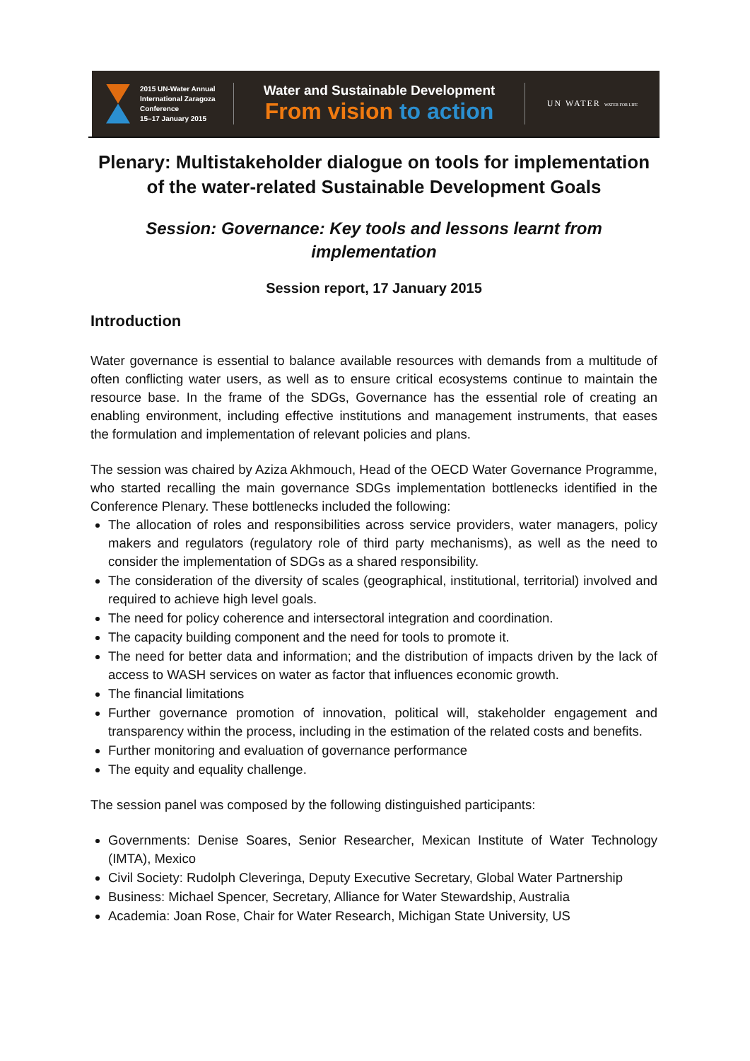2015 UN-Water Annual
International Zaragoza
Conference
15–17 January 2015
Water and Sustainable Development
From vision to action
UN WATER WATER FOR LIFE
Plenary: Multistakeholder dialogue on tools for implementation of the water-related Sustainable Development Goals
Session: Governance: Key tools and lessons learnt from implementation
Session report, 17 January 2015
Introduction
Water governance is essential to balance available resources with demands from a multitude of often conflicting water users, as well as to ensure critical ecosystems continue to maintain the resource base. In the frame of the SDGs, Governance has the essential role of creating an enabling environment, including effective institutions and management instruments, that eases the formulation and implementation of relevant policies and plans.
The session was chaired by Aziza Akhmouch, Head of the OECD Water Governance Programme, who started recalling the main governance SDGs implementation bottlenecks identified in the Conference Plenary. These bottlenecks included the following:
The allocation of roles and responsibilities across service providers, water managers, policy makers and regulators (regulatory role of third party mechanisms), as well as the need to consider the implementation of SDGs as a shared responsibility.
The consideration of the diversity of scales (geographical, institutional, territorial) involved and required to achieve high level goals.
The need for policy coherence and intersectoral integration and coordination.
The capacity building component and the need for tools to promote it.
The need for better data and information; and the distribution of impacts driven by the lack of access to WASH services on water as factor that influences economic growth.
The financial limitations
Further governance promotion of innovation, political will, stakeholder engagement and transparency within the process, including in the estimation of the related costs and benefits.
Further monitoring and evaluation of governance performance
The equity and equality challenge.
The session panel was composed by the following distinguished participants:
Governments: Denise Soares, Senior Researcher, Mexican Institute of Water Technology (IMTA), Mexico
Civil Society: Rudolph Cleveringa, Deputy Executive Secretary, Global Water Partnership
Business: Michael Spencer, Secretary, Alliance for Water Stewardship, Australia
Academia: Joan Rose, Chair for Water Research, Michigan State University, US